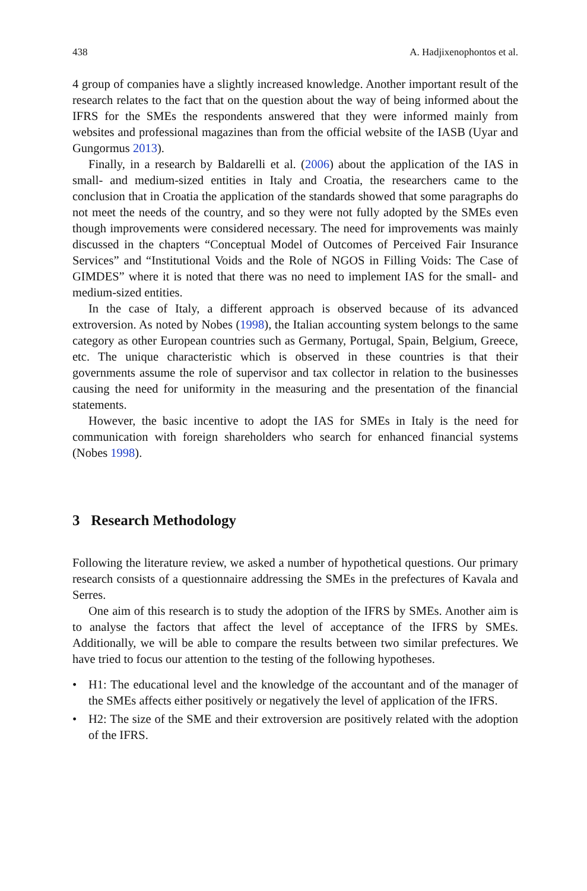438 A. Hadjixenophontos et al.
4 group of companies have a slightly increased knowledge. Another important result of the research relates to the fact that on the question about the way of being informed about the IFRS for the SMEs the respondents answered that they were informed mainly from websites and professional magazines than from the official website of the IASB (Uyar and Gungormus 2013).
Finally, in a research by Baldarelli et al. (2006) about the application of the IAS in small- and medium-sized entities in Italy and Croatia, the researchers came to the conclusion that in Croatia the application of the standards showed that some paragraphs do not meet the needs of the country, and so they were not fully adopted by the SMEs even though improvements were considered necessary. The need for improvements was mainly discussed in the chapters “Conceptual Model of Outcomes of Perceived Fair Insurance Services” and “Institutional Voids and the Role of NGOS in Filling Voids: The Case of GIMDES” where it is noted that there was no need to implement IAS for the small- and medium-sized entities.
In the case of Italy, a different approach is observed because of its advanced extroversion. As noted by Nobes (1998), the Italian accounting system belongs to the same category as other European countries such as Germany, Portugal, Spain, Belgium, Greece, etc. The unique characteristic which is observed in these countries is that their governments assume the role of supervisor and tax collector in relation to the businesses causing the need for uniformity in the measuring and the presentation of the financial statements.
However, the basic incentive to adopt the IAS for SMEs in Italy is the need for communication with foreign shareholders who search for enhanced financial systems (Nobes 1998).
3 Research Methodology
Following the literature review, we asked a number of hypothetical questions. Our primary research consists of a questionnaire addressing the SMEs in the prefectures of Kavala and Serres.
One aim of this research is to study the adoption of the IFRS by SMEs. Another aim is to analyse the factors that affect the level of acceptance of the IFRS by SMEs. Additionally, we will be able to compare the results between two similar prefectures. We have tried to focus our attention to the testing of the following hypotheses.
• H1: The educational level and the knowledge of the accountant and of the manager of the SMEs affects either positively or negatively the level of application of the IFRS.
• H2: The size of the SME and their extroversion are positively related with the adoption of the IFRS.